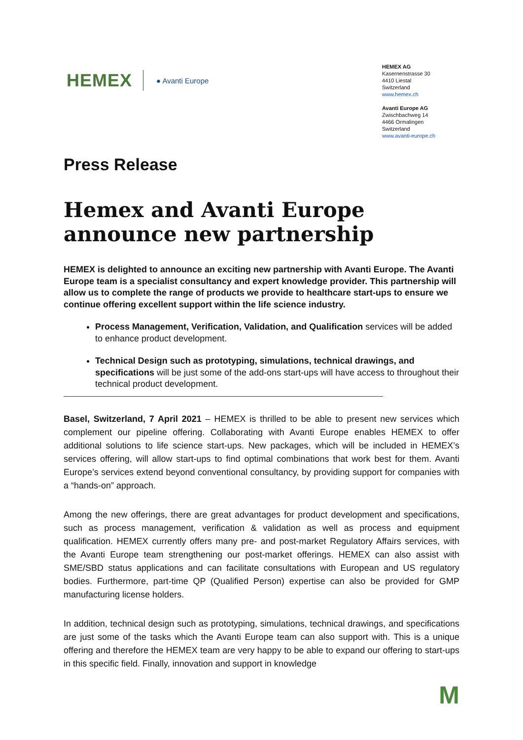HEMEX
● Avanti Europe
HEMEX AG
Kasernenstrasse 30
4410 Liestal
Switzerland
www.hemex.ch
Avanti Europe AG
Zwischbachweg 14
4466 Ormalingen
Switzerland
www.avanti-europe.ch
Press Release
Hemex and Avanti Europe announce new partnership
HEMEX is delighted to announce an exciting new partnership with Avanti Europe. The Avanti Europe team is a specialist consultancy and expert knowledge provider. This partnership will allow us to complete the range of products we provide to healthcare start-ups to ensure we continue offering excellent support within the life science industry.
Process Management, Verification, Validation, and Qualification services will be added to enhance product development.
Technical Design such as prototyping, simulations, technical drawings, and specifications will be just some of the add-ons start-ups will have access to throughout their technical product development.
Basel, Switzerland, 7 April 2021 – HEMEX is thrilled to be able to present new services which complement our pipeline offering. Collaborating with Avanti Europe enables HEMEX to offer additional solutions to life science start-ups. New packages, which will be included in HEMEX’s services offering, will allow start-ups to find optimal combinations that work best for them. Avanti Europe’s services extend beyond conventional consultancy, by providing support for companies with a “hands-on” approach.
Among the new offerings, there are great advantages for product development and specifications, such as process management, verification & validation as well as process and equipment qualification. HEMEX currently offers many pre- and post-market Regulatory Affairs services, with the Avanti Europe team strengthening our post-market offerings. HEMEX can also assist with SME/SBD status applications and can facilitate consultations with European and US regulatory bodies. Furthermore, part-time QP (Qualified Person) expertise can also be provided for GMP manufacturing license holders.
In addition, technical design such as prototyping, simulations, technical drawings, and specifications are just some of the tasks which the Avanti Europe team can also support with. This is a unique offering and therefore the HEMEX team are very happy to be able to expand our offering to start-ups in this specific field. Finally, innovation and support in knowledge
M